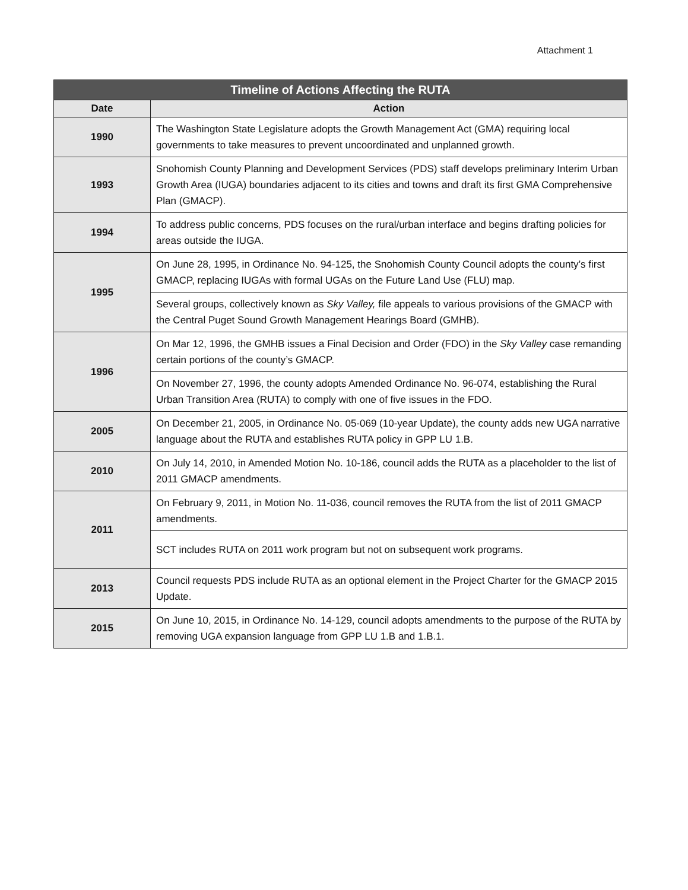Attachment 1
| Timeline of Actions Affecting the RUTA | |
| --- | --- |
| Date | Action |
| 1990 | The Washington State Legislature adopts the Growth Management Act (GMA) requiring local governments to take measures to prevent uncoordinated and unplanned growth. |
| 1993 | Snohomish County Planning and Development Services (PDS) staff develops preliminary Interim Urban Growth Area (IUGA) boundaries adjacent to its cities and towns and draft its first GMA Comprehensive Plan (GMACP). |
| 1994 | To address public concerns, PDS focuses on the rural/urban interface and begins drafting policies for areas outside the IUGA. |
| 1995 | On June 28, 1995, in Ordinance No. 94-125, the Snohomish County Council adopts the county’s first GMACP, replacing IUGAs with formal UGAs on the Future Land Use (FLU) map. |
| | Several groups, collectively known as Sky Valley, file appeals to various provisions of the GMACP with the Central Puget Sound Growth Management Hearings Board (GMHB). |
| 1996 | On Mar 12, 1996, the GMHB issues a Final Decision and Order (FDO) in the Sky Valley case remanding certain portions of the county’s GMACP. |
| | On November 27, 1996, the county adopts Amended Ordinance No. 96-074, establishing the Rural Urban Transition Area (RUTA) to comply with one of five issues in the FDO. |
| 2005 | On December 21, 2005, in Ordinance No. 05-069 (10-year Update), the county adds new UGA narrative language about the RUTA and establishes RUTA policy in GPP LU 1.B. |
| 2010 | On July 14, 2010, in Amended Motion No. 10-186, council adds the RUTA as a placeholder to the list of 2011 GMACP amendments. |
| 2011 | On February 9, 2011, in Motion No. 11-036, council removes the RUTA from the list of 2011 GMACP amendments. |
| | SCT includes RUTA on 2011 work program but not on subsequent work programs. |
| 2013 | Council requests PDS include RUTA as an optional element in the Project Charter for the GMACP 2015 Update. |
| 2015 | On June 10, 2015, in Ordinance No. 14-129, council adopts amendments to the purpose of the RUTA by removing UGA expansion language from GPP LU 1.B and 1.B.1. |